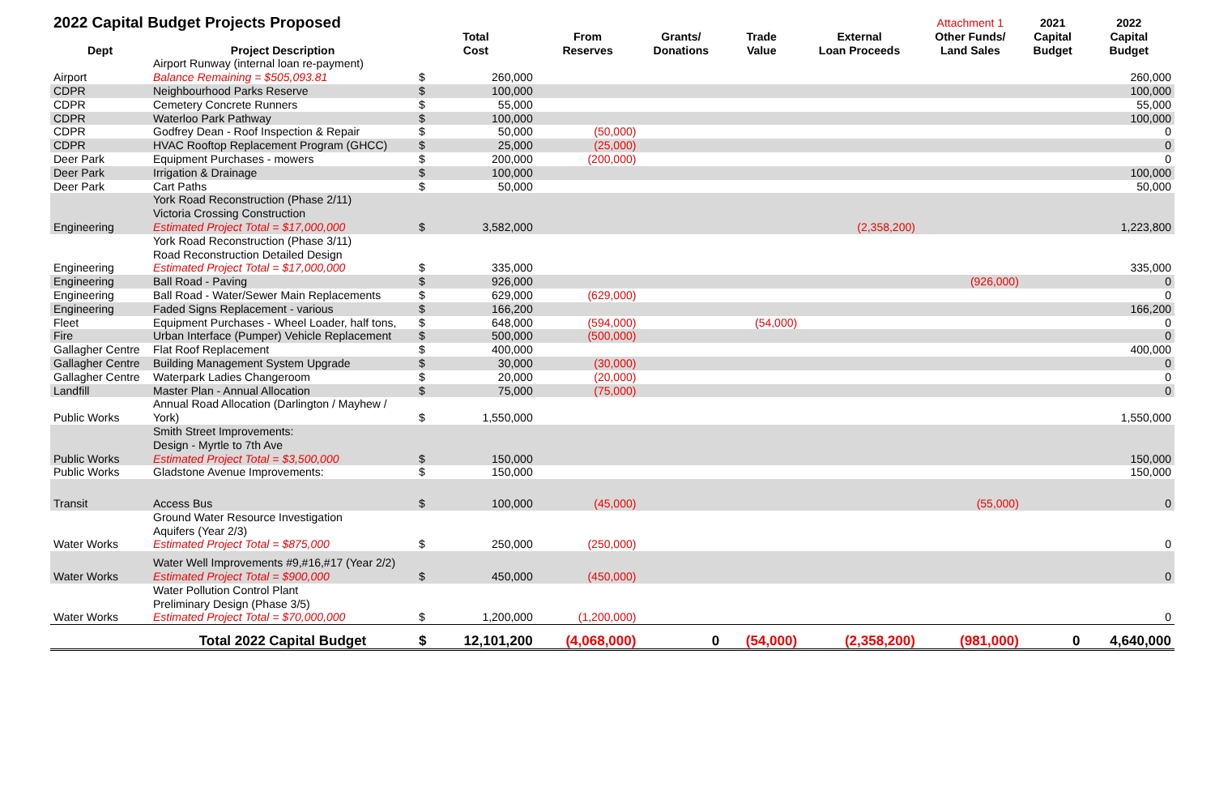| 2022 Capital Budget Projects Proposed | | | | | | | | Attachment 1 | 2021 | 2022 |
| --- | --- | --- | --- | --- | --- | --- | --- | --- | --- | --- |
| Dept | Project Description | Total Cost | | From Reserves | Grants/ Donations | Trade Value | External Loan Proceeds | Other Funds/ Land Sales | Capital Budget | Capital Budget |
| Airport | Airport Runway (internal loan re-payment) Balance Remaining = $505,093.81 | $ | 260,000 | | | | | | | 260,000 |
| CDPR | Neighbourhood Parks Reserve | $ | 100,000 | | | | | | | 100,000 |
| CDPR | Cemetery Concrete Runners | $ | 55,000 | | | | | | | 55,000 |
| CDPR | Waterloo Park Pathway | $ | 100,000 | | | | | | | 100,000 |
| CDPR | Godfrey Dean - Roof Inspection & Repair | $ | 50,000 | (50,000) | | | | | | 0 |
| CDPR | HVAC Rooftop Replacement Program (GHCC) | $ | 25,000 | (25,000) | | | | | | 0 |
| Deer Park | Equipment Purchases - mowers | $ | 200,000 | (200,000) | | | | | | 0 |
| Deer Park | Irrigation & Drainage | $ | 100,000 | | | | | | | 100,000 |
| Deer Park | Cart Paths | $ | 50,000 | | | | | | | 50,000 |
| Engineering | York Road Reconstruction (Phase 2/11) Victoria Crossing Construction Estimated Project Total = $17,000,000 | $ | 3,582,000 | | | | (2,358,200) | | | 1,223,800 |
| Engineering | York Road Reconstruction (Phase 3/11) Road Reconstruction Detailed Design Estimated Project Total = $17,000,000 | $ | 335,000 | | | | | | | 335,000 |
| Engineering | Ball Road - Paving | $ | 926,000 | | | | | (926,000) | | 0 |
| Engineering | Ball Road - Water/Sewer Main Replacements | $ | 629,000 | (629,000) | | | | | | 0 |
| Engineering | Faded Signs Replacement - various | $ | 166,200 | | | | | | | 166,200 |
| Fleet | Equipment Purchases - Wheel Loader, half tons, | $ | 648,000 | (594,000) | | (54,000) | | | | 0 |
| Fire | Urban Interface (Pumper) Vehicle Replacement | $ | 500,000 | (500,000) | | | | | | 0 |
| Gallagher Centre | Flat Roof Replacement | $ | 400,000 | | | | | | | 400,000 |
| Gallagher Centre | Building Management System Upgrade | $ | 30,000 | (30,000) | | | | | | 0 |
| Gallagher Centre | Waterpark Ladies Changeroom | $ | 20,000 | (20,000) | | | | | | 0 |
| Landfill | Master Plan - Annual Allocation | $ | 75,000 | (75,000) | | | | | | 0 |
| Public Works | Annual Road Allocation (Darlington / Mayhew / York) | $ | 1,550,000 | | | | | | | 1,550,000 |
| Public Works | Smith Street Improvements: Design - Myrtle to 7th Ave Estimated Project Total = $3,500,000 | $ | 150,000 | | | | | | | 150,000 |
| Public Works | Gladstone Avenue Improvements: | $ | 150,000 | | | | | | | 150,000 |
| Transit | Access Bus | $ | 100,000 | (45,000) | | | | (55,000) | | 0 |
| Water Works | Ground Water Resource Investigation Aquifers (Year 2/3) Estimated Project Total = $875,000 | $ | 250,000 | (250,000) | | | | | | 0 |
| Water Works | Water Well Improvements #9,#16,#17 (Year 2/2) Estimated Project Total = $900,000 | $ | 450,000 | (450,000) | | | | | | 0 |
| Water Works | Water Pollution Control Plant Preliminary Design (Phase 3/5) Estimated Project Total = $70,000,000 | $ | 1,200,000 | (1,200,000) | | | | | | 0 |
| | Total 2022 Capital Budget | $ | 12,101,200 | (4,068,000) | 0 | (54,000) | (2,358,200) | (981,000) | 0 | 4,640,000 |